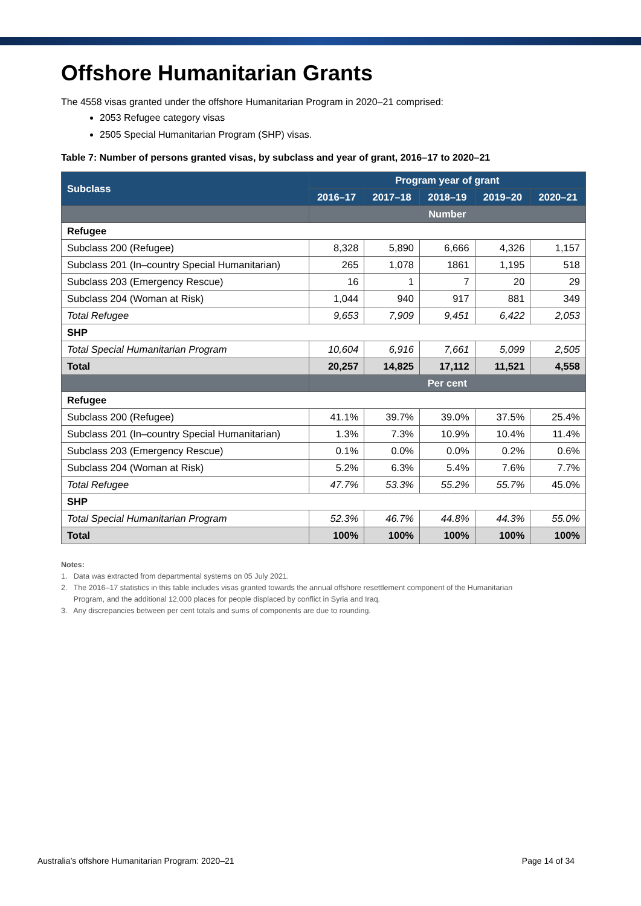Offshore Humanitarian Grants
The 4558 visas granted under the offshore Humanitarian Program in 2020–21 comprised:
2053 Refugee category visas
2505 Special Humanitarian Program (SHP) visas.
Table 7: Number of persons granted visas, by subclass and year of grant, 2016–17 to 2020–21
| Subclass | Program year of grant | | | | |
| --- | --- | --- | --- | --- | --- |
| | 2016–17 | 2017–18 | 2018–19 | 2019–20 | 2020–21 |
| | Number | | | | |
| Refugee | | | | | |
| Subclass 200 (Refugee) | 8,328 | 5,890 | 6,666 | 4,326 | 1,157 |
| Subclass 201 (In–country Special Humanitarian) | 265 | 1,078 | 1861 | 1,195 | 518 |
| Subclass 203 (Emergency Rescue) | 16 | 1 | 7 | 20 | 29 |
| Subclass 204 (Woman at Risk) | 1,044 | 940 | 917 | 881 | 349 |
| Total Refugee | 9,653 | 7,909 | 9,451 | 6,422 | 2,053 |
| SHP | | | | | |
| Total Special Humanitarian Program | 10,604 | 6,916 | 7,661 | 5,099 | 2,505 |
| Total | 20,257 | 14,825 | 17,112 | 11,521 | 4,558 |
| | Per cent | | | | |
| Refugee | | | | | |
| Subclass 200 (Refugee) | 41.1% | 39.7% | 39.0% | 37.5% | 25.4% |
| Subclass 201 (In–country Special Humanitarian) | 1.3% | 7.3% | 10.9% | 10.4% | 11.4% |
| Subclass 203 (Emergency Rescue) | 0.1% | 0.0% | 0.0% | 0.2% | 0.6% |
| Subclass 204 (Woman at Risk) | 5.2% | 6.3% | 5.4% | 7.6% | 7.7% |
| Total Refugee | 47.7% | 53.3% | 55.2% | 55.7% | 45.0% |
| SHP | | | | | |
| Total Special Humanitarian Program | 52.3% | 46.7% | 44.8% | 44.3% | 55.0% |
| Total | 100% | 100% | 100% | 100% | 100% |
Notes:
1. Data was extracted from departmental systems on 05 July 2021.
2. The 2016–17 statistics in this table includes visas granted towards the annual offshore resettlement component of the Humanitarian
Program, and the additional 12,000 places for people displaced by conflict in Syria and Iraq.
3. Any discrepancies between per cent totals and sums of components are due to rounding.
Australia’s offshore Humanitarian Program: 2020–21 Page 14 of 34